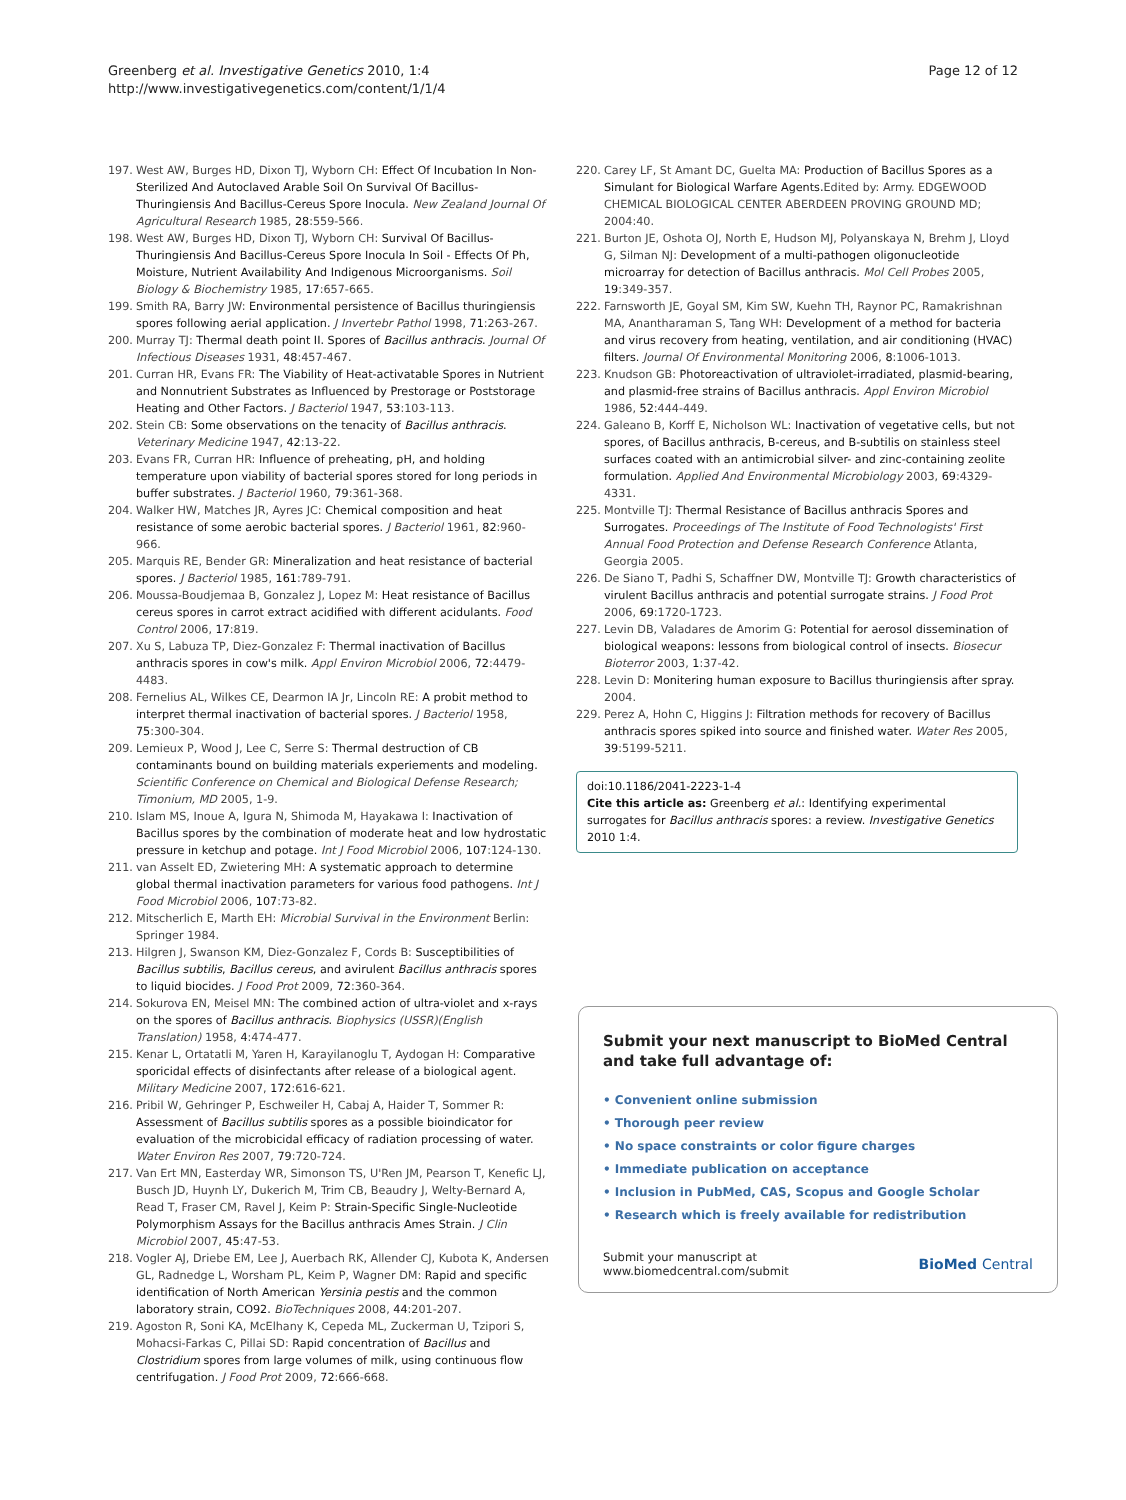Greenberg et al. Investigative Genetics 2010, 1:4
http://www.investigativegenetics.com/content/1/1/4
Page 12 of 12
197. West AW, Burges HD, Dixon TJ, Wyborn CH: Effect Of Incubation In Non-Sterilized And Autoclaved Arable Soil On Survival Of Bacillus-Thuringiensis And Bacillus-Cereus Spore Inocula. New Zealand Journal Of Agricultural Research 1985, 28:559-566.
198. West AW, Burges HD, Dixon TJ, Wyborn CH: Survival Of Bacillus-Thuringiensis And Bacillus-Cereus Spore Inocula In Soil - Effects Of Ph, Moisture, Nutrient Availability And Indigenous Microorganisms. Soil Biology & Biochemistry 1985, 17:657-665.
199. Smith RA, Barry JW: Environmental persistence of Bacillus thuringiensis spores following aerial application. J Invertebr Pathol 1998, 71:263-267.
200. Murray TJ: Thermal death point II. Spores of Bacillus anthracis. Journal Of Infectious Diseases 1931, 48:457-467.
201. Curran HR, Evans FR: The Viability of Heat-activatable Spores in Nutrient and Nonnutrient Substrates as Influenced by Prestorage or Poststorage Heating and Other Factors. J Bacteriol 1947, 53:103-113.
202. Stein CB: Some observations on the tenacity of Bacillus anthracis. Veterinary Medicine 1947, 42:13-22.
203. Evans FR, Curran HR: Influence of preheating, pH, and holding temperature upon viability of bacterial spores stored for long periods in buffer substrates. J Bacteriol 1960, 79:361-368.
204. Walker HW, Matches JR, Ayres JC: Chemical composition and heat resistance of some aerobic bacterial spores. J Bacteriol 1961, 82:960-966.
205. Marquis RE, Bender GR: Mineralization and heat resistance of bacterial spores. J Bacteriol 1985, 161:789-791.
206. Moussa-Boudjemaa B, Gonzalez J, Lopez M: Heat resistance of Bacillus cereus spores in carrot extract acidified with different acidulants. Food Control 2006, 17:819.
207. Xu S, Labuza TP, Diez-Gonzalez F: Thermal inactivation of Bacillus anthracis spores in cow's milk. Appl Environ Microbiol 2006, 72:4479-4483.
208. Fernelius AL, Wilkes CE, Dearmon IA Jr, Lincoln RE: A probit method to interpret thermal inactivation of bacterial spores. J Bacteriol 1958, 75:300-304.
209. Lemieux P, Wood J, Lee C, Serre S: Thermal destruction of CB contaminants bound on building materials experiements and modeling. Scientific Conference on Chemical and Biological Defense Research; Timonium, MD 2005, 1-9.
210. Islam MS, Inoue A, Igura N, Shimoda M, Hayakawa I: Inactivation of Bacillus spores by the combination of moderate heat and low hydrostatic pressure in ketchup and potage. Int J Food Microbiol 2006, 107:124-130.
211. van Asselt ED, Zwietering MH: A systematic approach to determine global thermal inactivation parameters for various food pathogens. Int J Food Microbiol 2006, 107:73-82.
212. Mitscherlich E, Marth EH: Microbial Survival in the Environment Berlin: Springer 1984.
213. Hilgren J, Swanson KM, Diez-Gonzalez F, Cords B: Susceptibilities of Bacillus subtilis, Bacillus cereus, and avirulent Bacillus anthracis spores to liquid biocides. J Food Prot 2009, 72:360-364.
214. Sokurova EN, Meisel MN: The combined action of ultra-violet and x-rays on the spores of Bacillus anthracis. Biophysics (USSR)(English Translation) 1958, 4:474-477.
215. Kenar L, Ortatatli M, Yaren H, Karayilanoglu T, Aydogan H: Comparative sporicidal effects of disinfectants after release of a biological agent. Military Medicine 2007, 172:616-621.
216. Pribil W, Gehringer P, Eschweiler H, Cabaj A, Haider T, Sommer R: Assessment of Bacillus subtilis spores as a possible bioindicator for evaluation of the microbicidal efficacy of radiation processing of water. Water Environ Res 2007, 79:720-724.
217. Van Ert MN, Easterday WR, Simonson TS, U'Ren JM, Pearson T, Kenefic LJ, Busch JD, Huynh LY, Dukerich M, Trim CB, Beaudry J, Welty-Bernard A, Read T, Fraser CM, Ravel J, Keim P: Strain-Specific Single-Nucleotide Polymorphism Assays for the Bacillus anthracis Ames Strain. J Clin Microbiol 2007, 45:47-53.
218. Vogler AJ, Driebe EM, Lee J, Auerbach RK, Allender CJ, Kubota K, Andersen GL, Radnedge L, Worsham PL, Keim P, Wagner DM: Rapid and specific identification of North American Yersinia pestis and the common laboratory strain, CO92. BioTechniques 2008, 44:201-207.
219. Agoston R, Soni KA, McElhany K, Cepeda ML, Zuckerman U, Tzipori S, Mohacsi-Farkas C, Pillai SD: Rapid concentration of Bacillus and Clostridium spores from large volumes of milk, using continuous flow centrifugation. J Food Prot 2009, 72:666-668.
220. Carey LF, St Amant DC, Guelta MA: Production of Bacillus Spores as a Simulant for Biological Warfare Agents. Edited by: Army. EDGEWOOD CHEMICAL BIOLOGICAL CENTER ABERDEEN PROVING GROUND MD; 2004:40.
221. Burton JE, Oshota OJ, North E, Hudson MJ, Polyanskaya N, Brehm J, Lloyd G, Silman NJ: Development of a multi-pathogen oligonucleotide microarray for detection of Bacillus anthracis. Mol Cell Probes 2005, 19:349-357.
222. Farnsworth JE, Goyal SM, Kim SW, Kuehn TH, Raynor PC, Ramakrishnan MA, Anantharaman S, Tang WH: Development of a method for bacteria and virus recovery from heating, ventilation, and air conditioning (HVAC) filters. Journal Of Environmental Monitoring 2006, 8:1006-1013.
223. Knudson GB: Photoreactivation of ultraviolet-irradiated, plasmid-bearing, and plasmid-free strains of Bacillus anthracis. Appl Environ Microbiol 1986, 52:444-449.
224. Galeano B, Korff E, Nicholson WL: Inactivation of vegetative cells, but not spores, of Bacillus anthracis, B-cereus, and B-subtilis on stainless steel surfaces coated with an antimicrobial silver- and zinc-containing zeolite formulation. Applied And Environmental Microbiology 2003, 69:4329-4331.
225. Montville TJ: Thermal Resistance of Bacillus anthracis Spores and Surrogates. Proceedings of The Institute of Food Technologists' First Annual Food Protection and Defense Research Conference Atlanta, Georgia 2005.
226. De Siano T, Padhi S, Schaffner DW, Montville TJ: Growth characteristics of virulent Bacillus anthracis and potential surrogate strains. J Food Prot 2006, 69:1720-1723.
227. Levin DB, Valadares de Amorim G: Potential for aerosol dissemination of biological weapons: lessons from biological control of insects. Biosecur Bioterror 2003, 1:37-42.
228. Levin D: Monitering human exposure to Bacillus thuringiensis after spray. 2004.
229. Perez A, Hohn C, Higgins J: Filtration methods for recovery of Bacillus anthracis spores spiked into source and finished water. Water Res 2005, 39:5199-5211.
doi:10.1186/2041-2223-1-4
Cite this article as: Greenberg et al.: Identifying experimental surrogates for Bacillus anthracis spores: a review. Investigative Genetics 2010 1:4.
Submit your next manuscript to BioMed Central and take full advantage of:
• Convenient online submission
• Thorough peer review
• No space constraints or color figure charges
• Immediate publication on acceptance
• Inclusion in PubMed, CAS, Scopus and Google Scholar
• Research which is freely available for redistribution
Submit your manuscript at
www.biomedcentral.com/submit BioMed Central